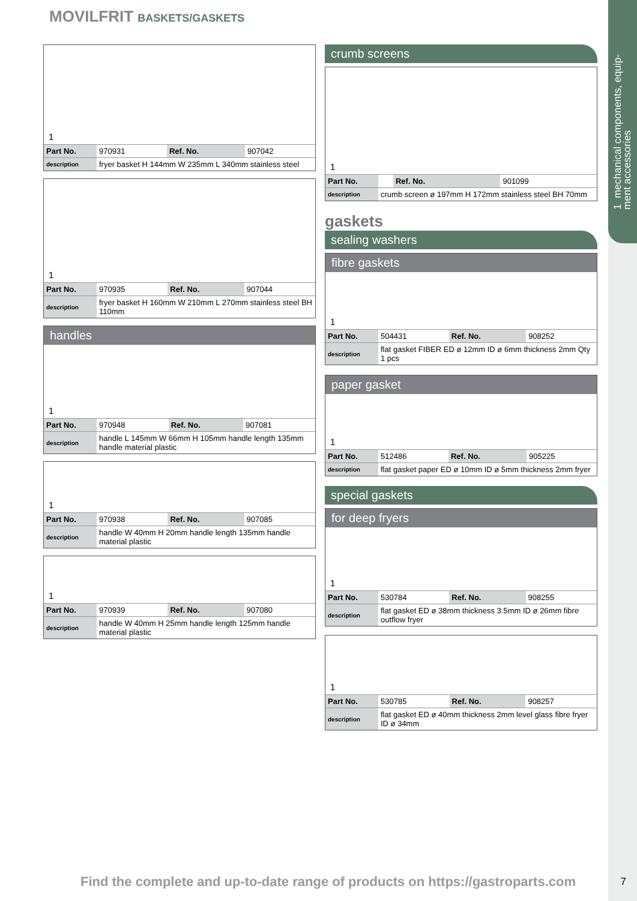1 mechanical components, equip-
ment accessories
MOVILFRIT BASKETS/GASKETS
1
| Part No. | 970931 | Ref. No. | 907042 |
| description | fryer basket H 144mm W 235mm L 340mm stainless steel | | |
1
| Part No. | 970935 | Ref. No. | 907044 |
| description | fryer basket H 160mm W 210mm L 270mm stainless steel BH 110mm | | |
handles
1
| Part No. | 970948 | Ref. No. | 907081 |
| description | handle L 145mm W 66mm H 105mm handle length 135mm handle material plastic | | |
1
| Part No. | 970938 | Ref. No. | 907085 |
| description | handle W 40mm H 20mm handle length 135mm handle material plastic | | |
1
| Part No. | 970939 | Ref. No. | 907080 |
| description | handle W 40mm H 25mm handle length 125mm handle material plastic | | |
crumb screens
1
| Part No. | | Ref. No. | 901099 |
| description | crumb screen ø 197mm H 172mm stainless steel BH 70mm | | |
gaskets
sealing washers
fibre gaskets
1
| Part No. | 504431 | Ref. No. | 908252 |
| description | flat gasket FIBER ED ø 12mm ID ø 6mm thickness 2mm Qty 1 pcs | | |
paper gasket
1
| Part No. | 512486 | Ref. No. | 905225 |
| description | flat gasket paper ED ø 10mm ID ø 5mm thickness 2mm fryer | | |
special gaskets
for deep fryers
1
| Part No. | 530784 | Ref. No. | 908255 |
| description | flat gasket ED ø 38mm thickness 3.5mm ID ø 26mm fibre outflow fryer | | |
1
| Part No. | 530785 | Ref. No. | 908257 |
| description | flat gasket ED ø 40mm thickness 2mm level glass fibre fryer ID ø 34mm | | |
Find the complete and up-to-date range of products on https://gastroparts.com
7